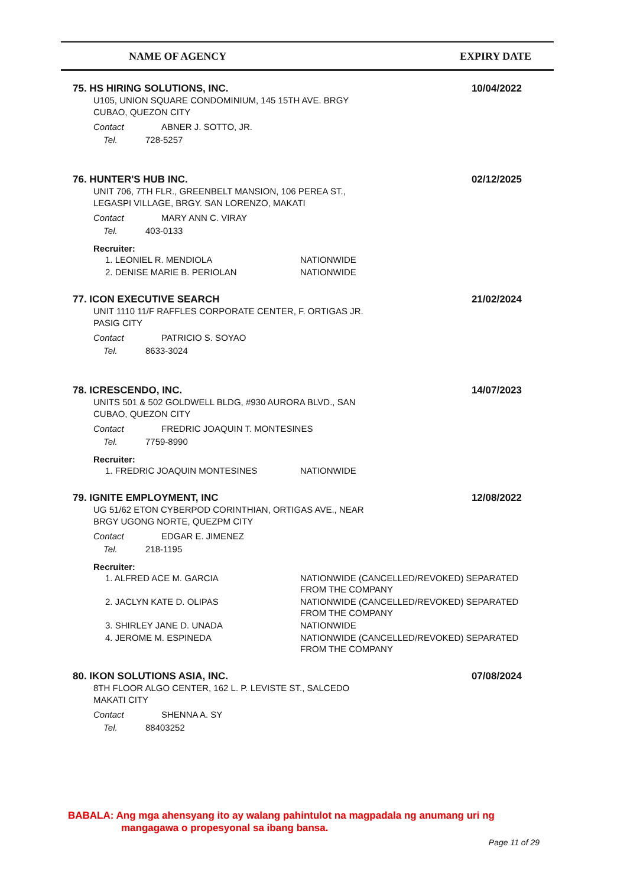NAME OF AGENCY EXPIRY DATE
75. HS HIRING SOLUTIONS, INC. 10/04/2022
U105, UNION SQUARE CONDOMINIUM, 145 15TH AVE. BRGY
CUBAO, QUEZON CITY
Contact ABNER J. SOTTO, JR.
Tel. 728-5257
76. HUNTER'S HUB INC. 02/12/2025
UNIT 706, 7TH FLR., GREENBELT MANSION, 106 PEREA ST.,
LEGASPI VILLAGE, BRGY. SAN LORENZO, MAKATI
Contact MARY ANN C. VIRAY
Tel. 403-0133
Recruiter:
| 1. LEONIEL R. MENDIOLA | NATIONWIDE |
| 2. DENISE MARIE B. PERIOLAN | NATIONWIDE |
77. ICON EXECUTIVE SEARCH 21/02/2024
UNIT 1110 11/F RAFFLES CORPORATE CENTER, F. ORTIGAS JR.
PASIG CITY
Contact PATRICIO S. SOYAO
Tel. 8633-3024
78. ICRESCENDO, INC. 14/07/2023
UNITS 501 & 502 GOLDWELL BLDG, #930 AURORA BLVD., SAN
CUBAO, QUEZON CITY
Contact FREDRIC JOAQUIN T. MONTESINES
Tel. 7759-8990
Recruiter:
| 1. FREDRIC JOAQUIN MONTESINES | NATIONWIDE |
79. IGNITE EMPLOYMENT, INC 12/08/2022
UG 51/62 ETON CYBERPOD CORINTHIAN, ORTIGAS AVE., NEAR
BRGY UGONG NORTE, QUEZPM CITY
Contact EDGAR E. JIMENEZ
Tel. 218-1195
Recruiter:
| 1. ALFRED ACE M. GARCIA | NATIONWIDE (CANCELLED/REVOKED) SEPARATED FROM THE COMPANY |
| 2. JACLYN KATE D. OLIPAS | NATIONWIDE (CANCELLED/REVOKED) SEPARATED FROM THE COMPANY |
| 3. SHIRLEY JANE D. UNADA | NATIONWIDE |
| 4. JEROME M. ESPINEDA | NATIONWIDE (CANCELLED/REVOKED) SEPARATED FROM THE COMPANY |
80. IKON SOLUTIONS ASIA, INC. 07/08/2024
8TH FLOOR ALGO CENTER, 162 L. P. LEVISTE ST., SALCEDO
MAKATI CITY
Contact SHENNA A. SY
Tel. 88403252
BABALA: Ang mga ahensyang ito ay walang pahintulot na magpadala ng anumang uri ng
mangagawa o propesyonal sa ibang bansa.
Page 11 of 29